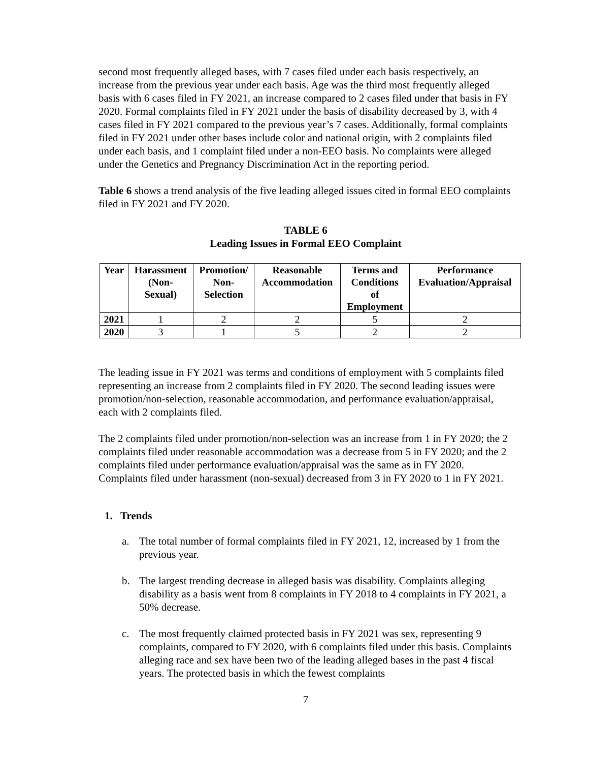second most frequently alleged bases, with 7 cases filed under each basis respectively, an increase from the previous year under each basis. Age was the third most frequently alleged basis with 6 cases filed in FY 2021, an increase compared to 2 cases filed under that basis in FY 2020. Formal complaints filed in FY 2021 under the basis of disability decreased by 3, with 4 cases filed in FY 2021 compared to the previous year’s 7 cases. Additionally, formal complaints filed in FY 2021 under other bases include color and national origin, with 2 complaints filed under each basis, and 1 complaint filed under a non-EEO basis. No complaints were alleged under the Genetics and Pregnancy Discrimination Act in the reporting period.
Table 6 shows a trend analysis of the five leading alleged issues cited in formal EEO complaints filed in FY 2021 and FY 2020.
TABLE 6
Leading Issues in Formal EEO Complaint
| Year | Harassment (Non- Sexual) | Promotion/ Non- Selection | Reasonable Accommodation | Terms and Conditions of Employment | Performance Evaluation/Appraisal |
| --- | --- | --- | --- | --- | --- |
| 2021 | 1 | 2 | 2 | 5 | 2 |
| 2020 | 3 | 1 | 5 | 2 | 2 |
The leading issue in FY 2021 was terms and conditions of employment with 5 complaints filed representing an increase from 2 complaints filed in FY 2020. The second leading issues were promotion/non-selection, reasonable accommodation, and performance evaluation/appraisal, each with 2 complaints filed.
The 2 complaints filed under promotion/non-selection was an increase from 1 in FY 2020; the 2 complaints filed under reasonable accommodation was a decrease from 5 in FY 2020; and the 2 complaints filed under performance evaluation/appraisal was the same as in FY 2020. Complaints filed under harassment (non-sexual) decreased from 3 in FY 2020 to 1 in FY 2021.
1. Trends
a. The total number of formal complaints filed in FY 2021, 12, increased by 1 from the previous year.
b. The largest trending decrease in alleged basis was disability. Complaints alleging disability as a basis went from 8 complaints in FY 2018 to 4 complaints in FY 2021, a 50% decrease.
c. The most frequently claimed protected basis in FY 2021 was sex, representing 9 complaints, compared to FY 2020, with 6 complaints filed under this basis. Complaints alleging race and sex have been two of the leading alleged bases in the past 4 fiscal years. The protected basis in which the fewest complaints
7